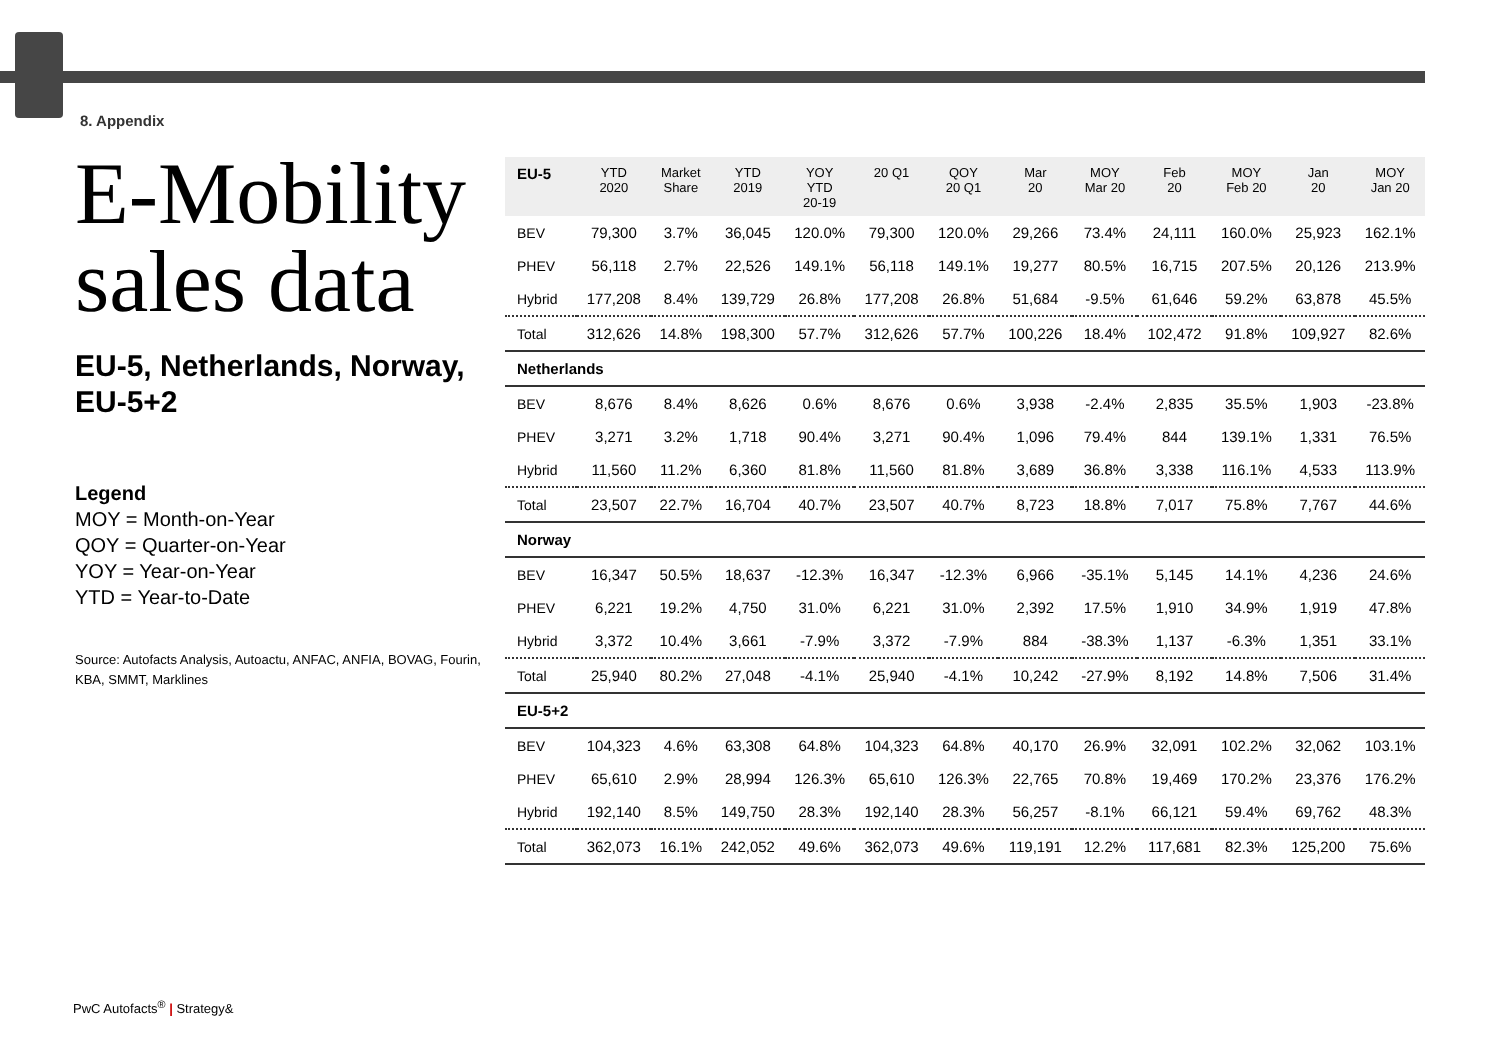8. Appendix
E-Mobility sales data
EU-5, Netherlands, Norway, EU-5+2
Legend
MOY = Month-on-Year
QOY = Quarter-on-Year
YOY = Year-on-Year
YTD = Year-to-Date
Source: Autofacts Analysis, Autoactu, ANFAC, ANFIA, BOVAG, Fourin, KBA, SMMT, Marklines
| EU-5 | YTD 2020 | Market Share | YTD 2019 | YOY YTD 20-19 | 20 Q1 | QOY 20 Q1 | Mar 20 | MOY Mar 20 | Feb 20 | MOY Feb 20 | Jan 20 | MOY Jan 20 |
| --- | --- | --- | --- | --- | --- | --- | --- | --- | --- | --- | --- | --- |
| BEV | 79,300 | 3.7% | 36,045 | 120.0% | 79,300 | 120.0% | 29,266 | 73.4% | 24,111 | 160.0% | 25,923 | 162.1% |
| PHEV | 56,118 | 2.7% | 22,526 | 149.1% | 56,118 | 149.1% | 19,277 | 80.5% | 16,715 | 207.5% | 20,126 | 213.9% |
| Hybrid | 177,208 | 8.4% | 139,729 | 26.8% | 177,208 | 26.8% | 51,684 | -9.5% | 61,646 | 59.2% | 63,878 | 45.5% |
| Total | 312,626 | 14.8% | 198,300 | 57.7% | 312,626 | 57.7% | 100,226 | 18.4% | 102,472 | 91.8% | 109,927 | 82.6% |
| Netherlands | | | | | | | | | | | | |
| BEV | 8,676 | 8.4% | 8,626 | 0.6% | 8,676 | 0.6% | 3,938 | -2.4% | 2,835 | 35.5% | 1,903 | -23.8% |
| PHEV | 3,271 | 3.2% | 1,718 | 90.4% | 3,271 | 90.4% | 1,096 | 79.4% | 844 | 139.1% | 1,331 | 76.5% |
| Hybrid | 11,560 | 11.2% | 6,360 | 81.8% | 11,560 | 81.8% | 3,689 | 36.8% | 3,338 | 116.1% | 4,533 | 113.9% |
| Total | 23,507 | 22.7% | 16,704 | 40.7% | 23,507 | 40.7% | 8,723 | 18.8% | 7,017 | 75.8% | 7,767 | 44.6% |
| Norway | | | | | | | | | | | | |
| BEV | 16,347 | 50.5% | 18,637 | -12.3% | 16,347 | -12.3% | 6,966 | -35.1% | 5,145 | 14.1% | 4,236 | 24.6% |
| PHEV | 6,221 | 19.2% | 4,750 | 31.0% | 6,221 | 31.0% | 2,392 | 17.5% | 1,910 | 34.9% | 1,919 | 47.8% |
| Hybrid | 3,372 | 10.4% | 3,661 | -7.9% | 3,372 | -7.9% | 884 | -38.3% | 1,137 | -6.3% | 1,351 | 33.1% |
| Total | 25,940 | 80.2% | 27,048 | -4.1% | 25,940 | -4.1% | 10,242 | -27.9% | 8,192 | 14.8% | 7,506 | 31.4% |
| EU-5+2 | | | | | | | | | | | | |
| BEV | 104,323 | 4.6% | 63,308 | 64.8% | 104,323 | 64.8% | 40,170 | 26.9% | 32,091 | 102.2% | 32,062 | 103.1% |
| PHEV | 65,610 | 2.9% | 28,994 | 126.3% | 65,610 | 126.3% | 22,765 | 70.8% | 19,469 | 170.2% | 23,376 | 176.2% |
| Hybrid | 192,140 | 8.5% | 149,750 | 28.3% | 192,140 | 28.3% | 56,257 | -8.1% | 66,121 | 59.4% | 69,762 | 48.3% |
| Total | 362,073 | 16.1% | 242,052 | 49.6% | 362,073 | 49.6% | 119,191 | 12.2% | 117,681 | 82.3% | 125,200 | 75.6% |
PwC Autofacts<sup>®</sup> | Strategy&